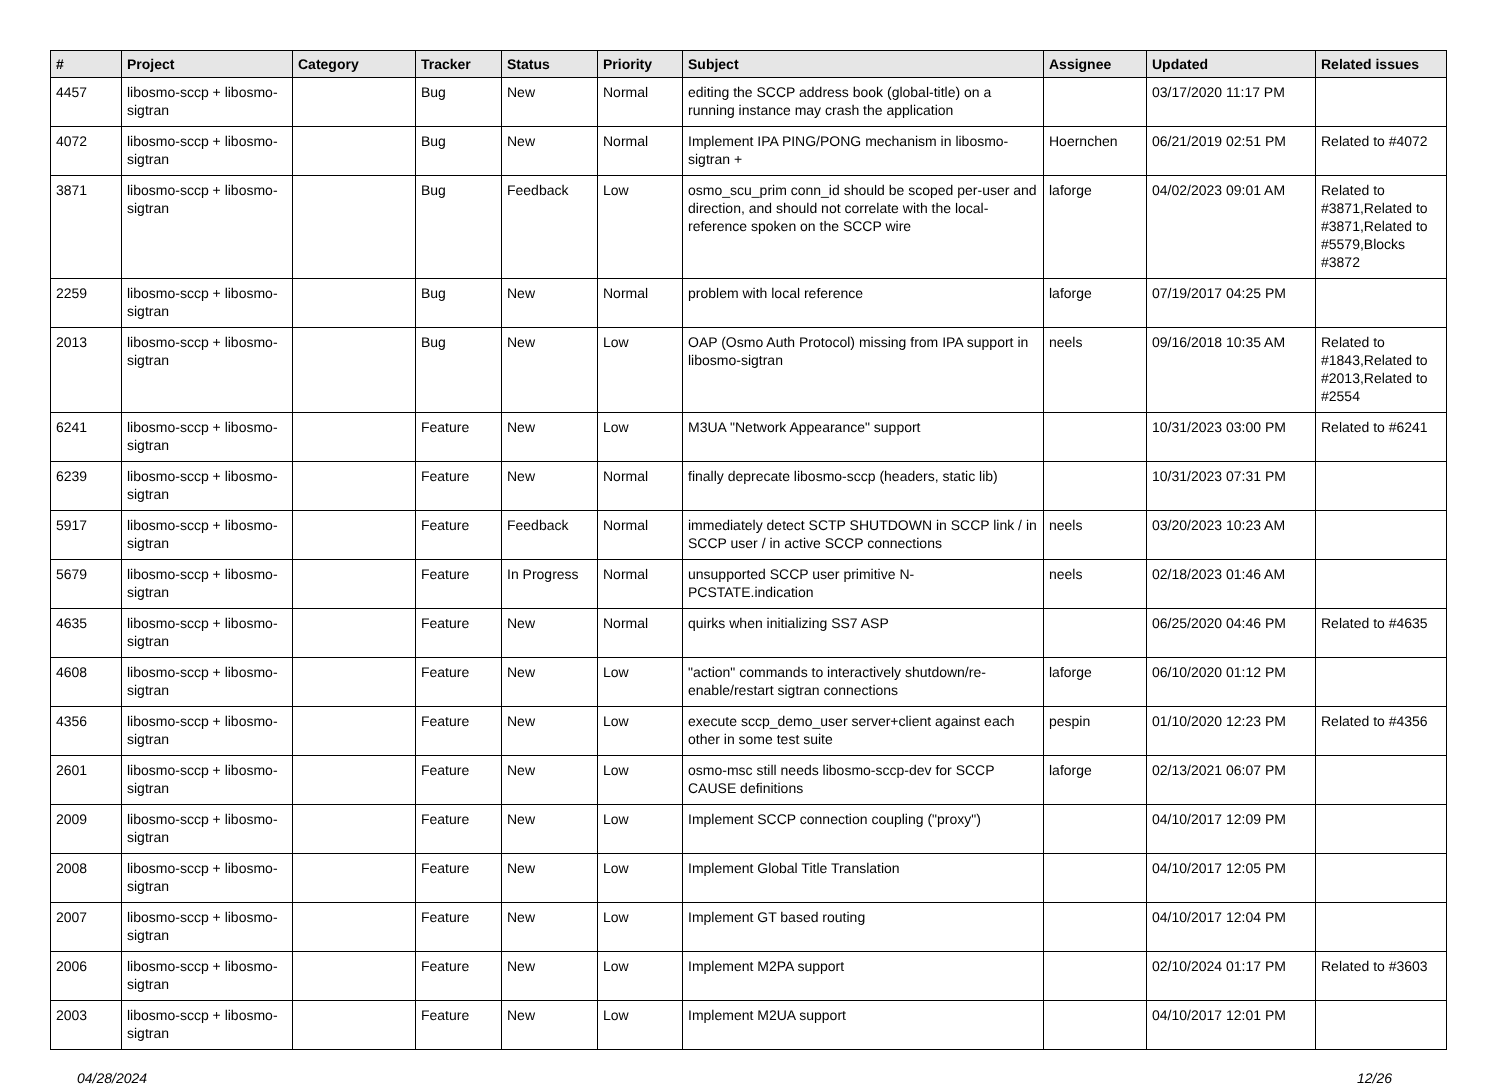| # | Project | Category | Tracker | Status | Priority | Subject | Assignee | Updated | Related issues |
| --- | --- | --- | --- | --- | --- | --- | --- | --- | --- |
| 4457 | libosmo-sccp + libosmo-sigtran | | Bug | New | Normal | editing the SCCP address book (global-title) on a running instance may crash the application | | 03/17/2020 11:17 PM | |
| 4072 | libosmo-sccp + libosmo-sigtran | | Bug | New | Normal | Implement IPA PING/PONG mechanism in libosmo-sigtran + | Hoernchen | 06/21/2019 02:51 PM | Related to #4072 |
| 3871 | libosmo-sccp + libosmo-sigtran | | Bug | Feedback | Low | osmo_scu_prim conn_id should be scoped per-user and direction, and should not correlate with the local-reference spoken on the SCCP wire | laforge | 04/02/2023 09:01 AM | Related to #3871,Related to #3871,Related to #5579,Blocks #3872 |
| 2259 | libosmo-sccp + libosmo-sigtran | | Bug | New | Normal | problem with local reference | laforge | 07/19/2017 04:25 PM | |
| 2013 | libosmo-sccp + libosmo-sigtran | | Bug | New | Low | OAP (Osmo Auth Protocol) missing from IPA support in libosmo-sigtran | neels | 09/16/2018 10:35 AM | Related to #1843,Related to #2013,Related to #2554 |
| 6241 | libosmo-sccp + libosmo-sigtran | | Feature | New | Low | M3UA "Network Appearance" support | | 10/31/2023 03:00 PM | Related to #6241 |
| 6239 | libosmo-sccp + libosmo-sigtran | | Feature | New | Normal | finally deprecate libosmo-sccp (headers, static lib) | | 10/31/2023 07:31 PM | |
| 5917 | libosmo-sccp + libosmo-sigtran | | Feature | Feedback | Normal | immediately detect SCTP SHUTDOWN in SCCP link / in SCCP user / in active SCCP connections | neels | 03/20/2023 10:23 AM | |
| 5679 | libosmo-sccp + libosmo-sigtran | | Feature | In Progress | Normal | unsupported SCCP user primitive N-PCSTATE.indication | neels | 02/18/2023 01:46 AM | |
| 4635 | libosmo-sccp + libosmo-sigtran | | Feature | New | Normal | quirks when initializing SS7 ASP | | 06/25/2020 04:46 PM | Related to #4635 |
| 4608 | libosmo-sccp + libosmo-sigtran | | Feature | New | Low | "action" commands to interactively shutdown/re-enable/restart sigtran connections | laforge | 06/10/2020 01:12 PM | |
| 4356 | libosmo-sccp + libosmo-sigtran | | Feature | New | Low | execute sccp_demo_user server+client against each other in some test suite | pespin | 01/10/2020 12:23 PM | Related to #4356 |
| 2601 | libosmo-sccp + libosmo-sigtran | | Feature | New | Low | osmo-msc still needs libosmo-sccp-dev for SCCP CAUSE definitions | laforge | 02/13/2021 06:07 PM | |
| 2009 | libosmo-sccp + libosmo-sigtran | | Feature | New | Low | Implement SCCP connection coupling ("proxy") | | 04/10/2017 12:09 PM | |
| 2008 | libosmo-sccp + libosmo-sigtran | | Feature | New | Low | Implement Global Title Translation | | 04/10/2017 12:05 PM | |
| 2007 | libosmo-sccp + libosmo-sigtran | | Feature | New | Low | Implement GT based routing | | 04/10/2017 12:04 PM | |
| 2006 | libosmo-sccp + libosmo-sigtran | | Feature | New | Low | Implement M2PA support | | 02/10/2024 01:17 PM | Related to #3603 |
| 2003 | libosmo-sccp + libosmo-sigtran | | Feature | New | Low | Implement M2UA support | | 04/10/2017 12:01 PM | |
04/28/2024 12/26